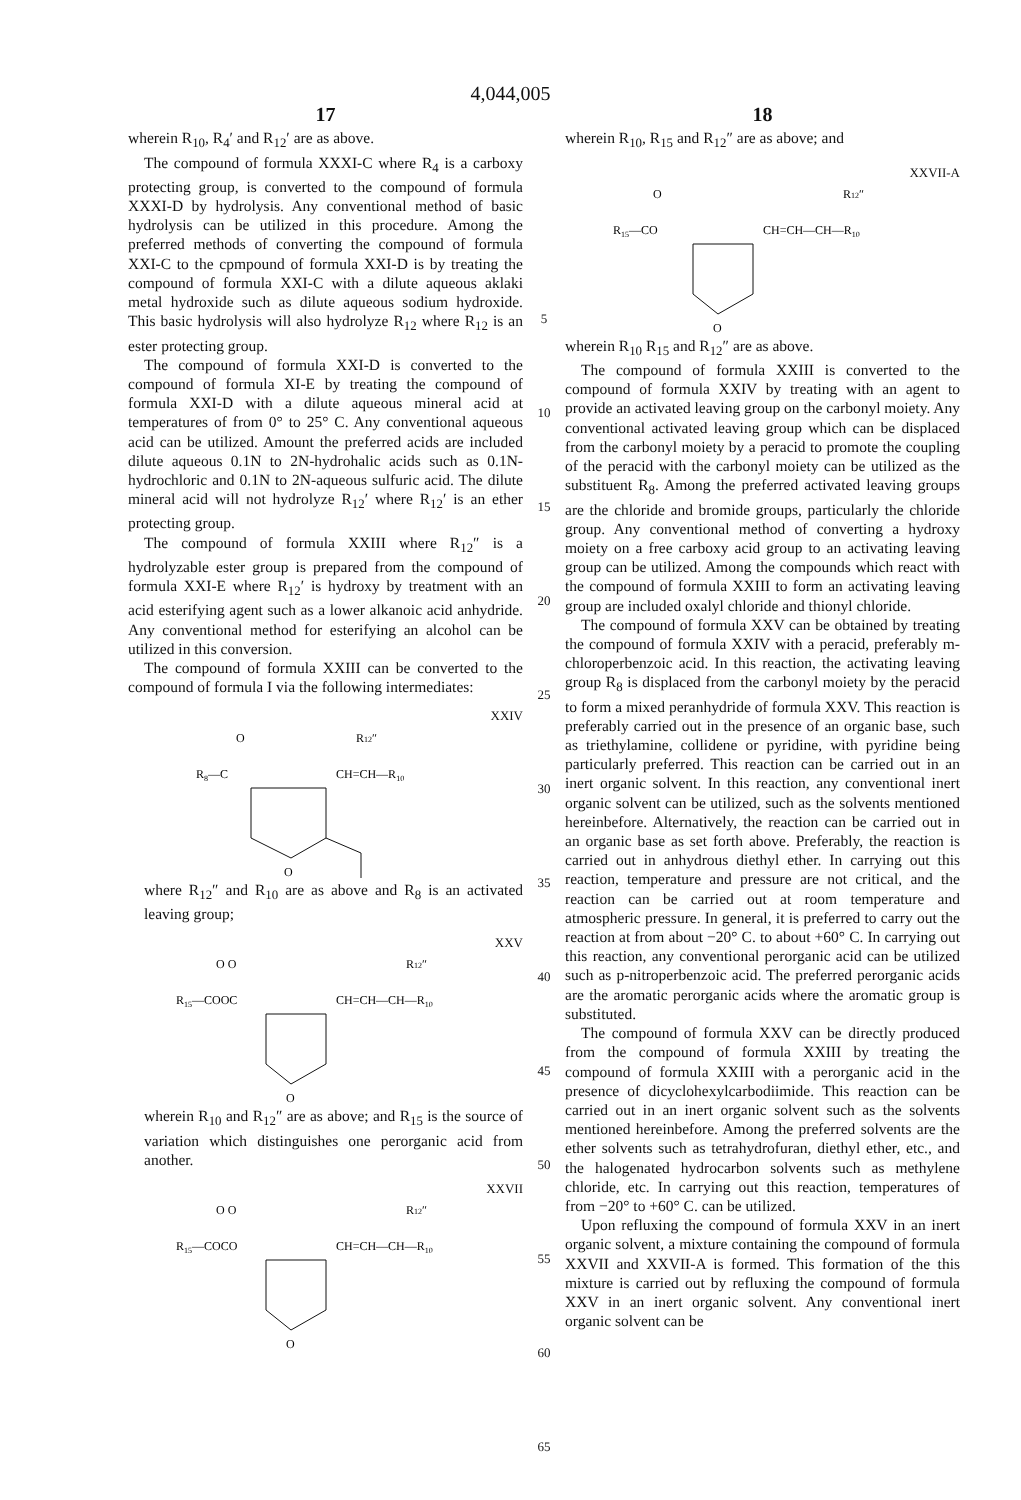4,044,005
17
wherein R<sub>10</sub>, R<sub>4</sub>′ and R<sub>12</sub>′ are as above.
The compound of formula XXXI-C where R<sub>4</sub> is a carboxy protecting group, is converted to the compound of formula XXXI-D by hydrolysis. Any conventional method of basic hydrolysis can be utilized in this procedure. Among the preferred methods of converting the compound of formula XXI-C to the cpmpound of formula XXI-D is by treating the compound of formula XXI-C with a dilute aqueous aklaki metal hydroxide such as dilute aqueous sodium hydroxide. This basic hydrolysis will also hydrolyze R<sub>12</sub> where R<sub>12</sub> is an ester protecting group.
The compound of formula XXI-D is converted to the compound of formula XI-E by treating the compound of formula XXI-D with a dilute aqueous mineral acid at temperatures of from 0° to 25° C. Any conventional aqueous acid can be utilized. Amount the preferred acids are included dilute aqueous 0.1N to 2N-hydrohalic acids such as 0.1N-hydrochloric and 0.1N to 2N-aqueous sulfuric acid. The dilute mineral acid will not hydrolyze R<sub>12</sub>′ where R<sub>12</sub>′ is an ether protecting group.
The compound of formula XXIII where R<sub>12</sub>″ is a hydrolyzable ester group is prepared from the compound of formula XXI-E where R<sub>12</sub>′ is hydroxy by treatment with an acid esterifying agent such as a lower alkanoic acid anhydride. Any conventional method for esterifying an alcohol can be utilized in this conversion.
The compound of formula XXIII can be converted to the compound of formula I via the following intermediates:
XXIV
O
R8—C
R12″
CH=CH—R10
O
where R<sub>12</sub>″ and R<sub>10</sub> are as above and R<sub>8</sub> is an activated leaving group;
XXV
O O
R15—COOC
R12″
CH=CH—CH—R10
O
wherein R<sub>10</sub> and R<sub>12</sub>″ are as above; and R<sub>15</sub> is the source of variation which distinguishes one perorganic acid from another.
XXVII
O O
R15—COCO
R12″
CH=CH—CH—R10
O
5
10
15
20
25
30
35
40
45
50
55
60
65
18
wherein R<sub>10</sub>, R<sub>15</sub> and R<sub>12</sub>″ are as above; and
XXVII-A
O
R15—CO
R12″
CH=CH—CH—R10
O
wherein R<sub>10</sub> R<sub>15</sub> and R<sub>12</sub>″ are as above.
The compound of formula XXIII is converted to the compound of formula XXIV by treating with an agent to provide an activated leaving group on the carbonyl moiety. Any conventional activated leaving group which can be displaced from the carbonyl moiety by a peracid to promote the coupling of the peracid with the carbonyl moiety can be utilized as the substituent R<sub>8</sub>. Among the preferred activated leaving groups are the chloride and bromide groups, particularly the chloride group. Any conventional method of converting a hydroxy moiety on a free carboxy acid group to an activating leaving group can be utilized. Among the compounds which react with the compound of formula XXIII to form an activating leaving group are included oxalyl chloride and thionyl chloride.
The compound of formula XXV can be obtained by treating the compound of formula XXIV with a peracid, preferably m-chloroperbenzoic acid. In this reaction, the activating leaving group R<sub>8</sub> is displaced from the carbonyl moiety by the peracid to form a mixed peranhydride of formula XXV. This reaction is preferably carried out in the presence of an organic base, such as triethylamine, collidene or pyridine, with pyridine being particularly preferred. This reaction can be carried out in an inert organic solvent. In this reaction, any conventional inert organic solvent can be utilized, such as the solvents mentioned hereinbefore. Alternatively, the reaction can be carried out in an organic base as set forth above. Preferably, the reaction is carried out in anhydrous diethyl ether. In carrying out this reaction, temperature and pressure are not critical, and the reaction can be carried out at room temperature and atmospheric pressure. In general, it is preferred to carry out the reaction at from about −20° C. to about +60° C. In carrying out this reaction, any conventional perorganic acid can be utilized such as p-nitroperbenzoic acid. The preferred perorganic acids are the aromatic perorganic acids where the aromatic group is substituted.
The compound of formula XXV can be directly produced from the compound of formula XXIII by treating the compound of formula XXIII with a perorganic acid in the presence of dicyclohexylcarbodiimide. This reaction can be carried out in an inert organic solvent such as the solvents mentioned hereinbefore. Among the preferred solvents are the ether solvents such as tetrahydrofuran, diethyl ether, etc., and the halogenated hydrocarbon solvents such as methylene chloride, etc. In carrying out this reaction, temperatures of from −20° to +60° C. can be utilized.
Upon refluxing the compound of formula XXV in an inert organic solvent, a mixture containing the compound of formula XXVII and XXVII-A is formed. This formation of the this mixture is carried out by refluxing the compound of formula XXV in an inert organic solvent. Any conventional inert organic solvent can be